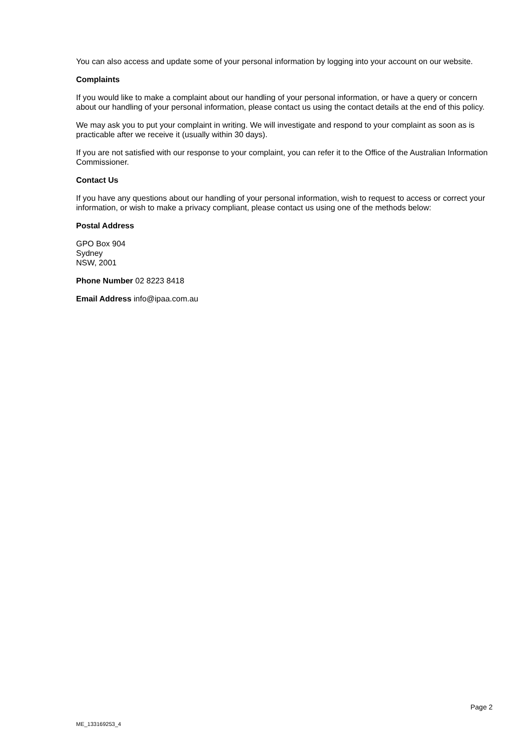You can also access and update some of your personal information by logging into your account on our website.
Complaints
If you would like to make a complaint about our handling of your personal information, or have a query or concern about our handling of your personal information, please contact us using the contact details at the end of this policy.
We may ask you to put your complaint in writing. We will investigate and respond to your complaint as soon as is practicable after we receive it (usually within 30 days).
If you are not satisfied with our response to your complaint, you can refer it to the Office of the Australian Information Commissioner.
Contact Us
If you have any questions about our handling of your personal information, wish to request to access or correct your information, or wish to make a privacy compliant, please contact us using one of the methods below:
Postal Address
GPO Box 904
Sydney
NSW, 2001
Phone Number 02 8223 8418
Email Address info@ipaa.com.au
Page 2
ME_133169253_4